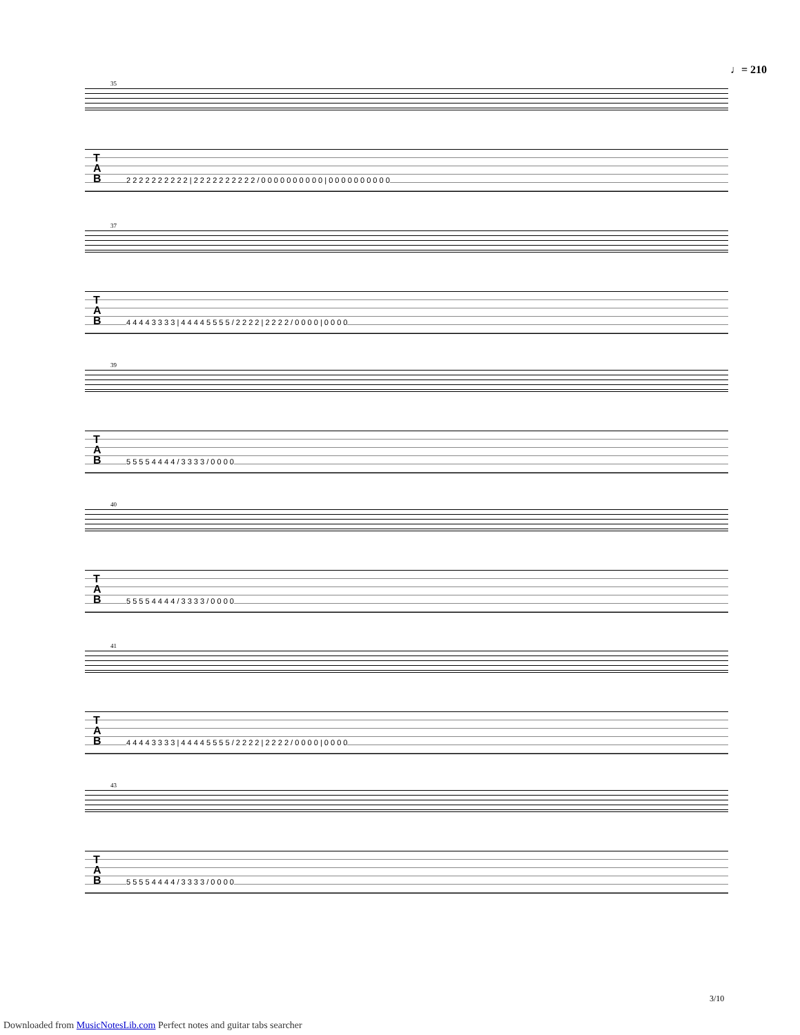♩= 210
35
T
A
B
2 2 2 2 2 2 2 2 2 2 | 2 2 2 2 2 2 2 2 2 2 / 0 0 0 0 0 0 0 0 0 0 | 0 0 0 0 0 0 0 0 0 0
37
T
A
B
4 4 4 4 3 3 3 3 | 4 4 4 4 5 5 5 5 / 2 2 2 2 | 2 2 2 2 / 0 0 0 0 | 0 0 0 0
39
T
A
B
5 5 5 5 4 4 4 4 / 3 3 3 3 / 0 0 0 0
40
T
A
B
5 5 5 5 4 4 4 4 / 3 3 3 3 / 0 0 0 0
41
T
A
B
4 4 4 4 3 3 3 3 | 4 4 4 4 5 5 5 5 / 2 2 2 2 | 2 2 2 2 / 0 0 0 0 | 0 0 0 0
43
T
A
B
5 5 5 5 4 4 4 4 / 3 3 3 3 / 0 0 0 0
3/10
Downloaded from MusicNotesLib.com Perfect notes and guitar tabs searcher